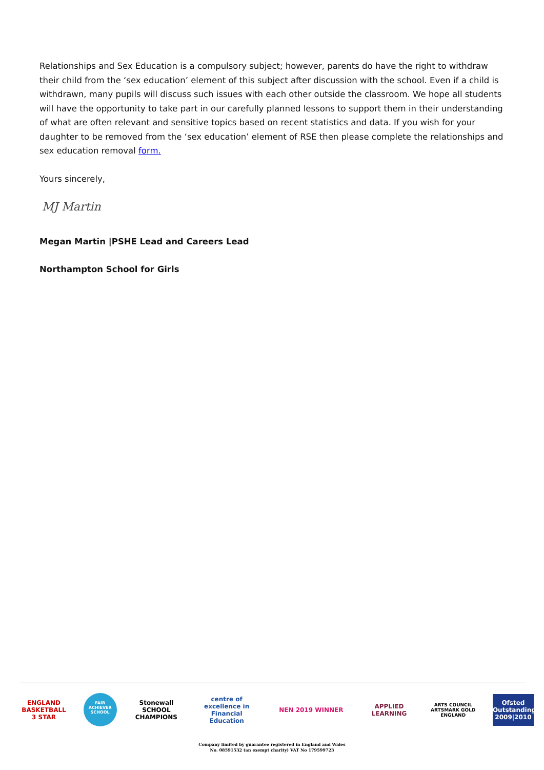Relationships and Sex Education is a compulsory subject; however, parents do have the right to withdraw their child from the ‘sex education’ element of this subject after discussion with the school. Even if a child is withdrawn, many pupils will discuss such issues with each other outside the classroom. We hope all students will have the opportunity to take part in our carefully planned lessons to support them in their understanding of what are often relevant and sensitive topics based on recent statistics and data. If you wish for your daughter to be removed from the ‘sex education’ element of RSE then please complete the relationships and sex education removal form.
Yours sincerely,
MJ Martin
Megan Martin |PSHE Lead and Careers Lead
Northampton School for Girls
ENGLAND BASKETBALL 3 STAR
FAIR ACHIEVER SCHOOL
Stonewall SCHOOL CHAMPIONS
centre of excellence in Financial Education
NEN 2019 WINNER
APPLIED LEARNING
ARTS COUNCIL ARTSMARK GOLD ENGLAND
Ofsted Outstanding 2009|2010
Company limited by guarantee registered in England and Wales
No. 08591532 (an exempt charity) VAT No 179599723